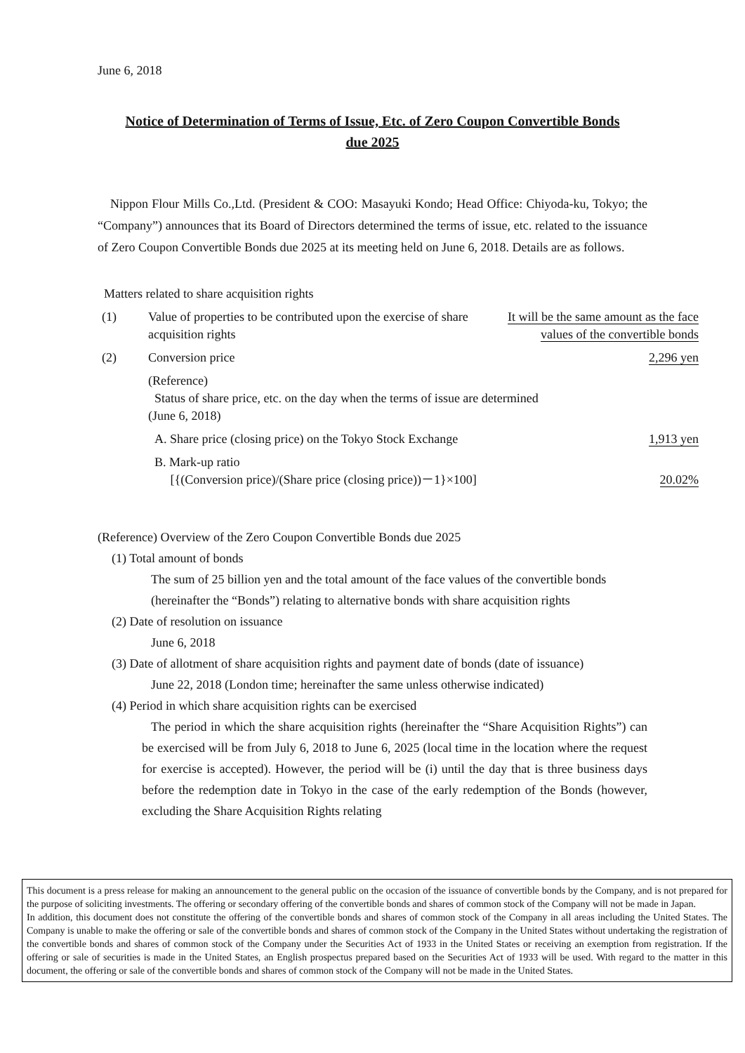June 6, 2018
Notice of Determination of Terms of Issue, Etc. of Zero Coupon Convertible Bonds
due 2025
Nippon Flour Mills Co.,Ltd. (President & COO: Masayuki Kondo; Head Office: Chiyoda-ku, Tokyo; the “Company”) announces that its Board of Directors determined the terms of issue, etc. related to the issuance of Zero Coupon Convertible Bonds due 2025 at its meeting held on June 6, 2018. Details are as follows.
Matters related to share acquisition rights
| (1) | Value of properties to be contributed upon the exercise of share acquisition rights | It will be the same amount as the face values of the convertible bonds |
| (2) | Conversion price | 2,296 yen |
| | (Reference) Status of share price, etc. on the day when the terms of issue are determined (June 6, 2018) | |
| | A. Share price (closing price) on the Tokyo Stock Exchange | 1,913 yen |
| | B. Mark-up ratio [{(Conversion price)/(Share price (closing price))－1}×100] | 20.02% |
(Reference) Overview of the Zero Coupon Convertible Bonds due 2025
(1) Total amount of bonds
The sum of 25 billion yen and the total amount of the face values of the convertible bonds (hereinafter the “Bonds”) relating to alternative bonds with share acquisition rights
(2) Date of resolution on issuance
June 6, 2018
(3) Date of allotment of share acquisition rights and payment date of bonds (date of issuance)
June 22, 2018 (London time; hereinafter the same unless otherwise indicated)
(4) Period in which share acquisition rights can be exercised
The period in which the share acquisition rights (hereinafter the “Share Acquisition Rights”) can be exercised will be from July 6, 2018 to June 6, 2025 (local time in the location where the request for exercise is accepted). However, the period will be (i) until the day that is three business days before the redemption date in Tokyo in the case of the early redemption of the Bonds (however, excluding the Share Acquisition Rights relating
This document is a press release for making an announcement to the general public on the occasion of the issuance of convertible bonds by the Company, and is not prepared for the purpose of soliciting investments. The offering or secondary offering of the convertible bonds and shares of common stock of the Company will not be made in Japan.
In addition, this document does not constitute the offering of the convertible bonds and shares of common stock of the Company in all areas including the United States. The Company is unable to make the offering or sale of the convertible bonds and shares of common stock of the Company in the United States without undertaking the registration of the convertible bonds and shares of common stock of the Company under the Securities Act of 1933 in the United States or receiving an exemption from registration. If the offering or sale of securities is made in the United States, an English prospectus prepared based on the Securities Act of 1933 will be used. With regard to the matter in this document, the offering or sale of the convertible bonds and shares of common stock of the Company will not be made in the United States.